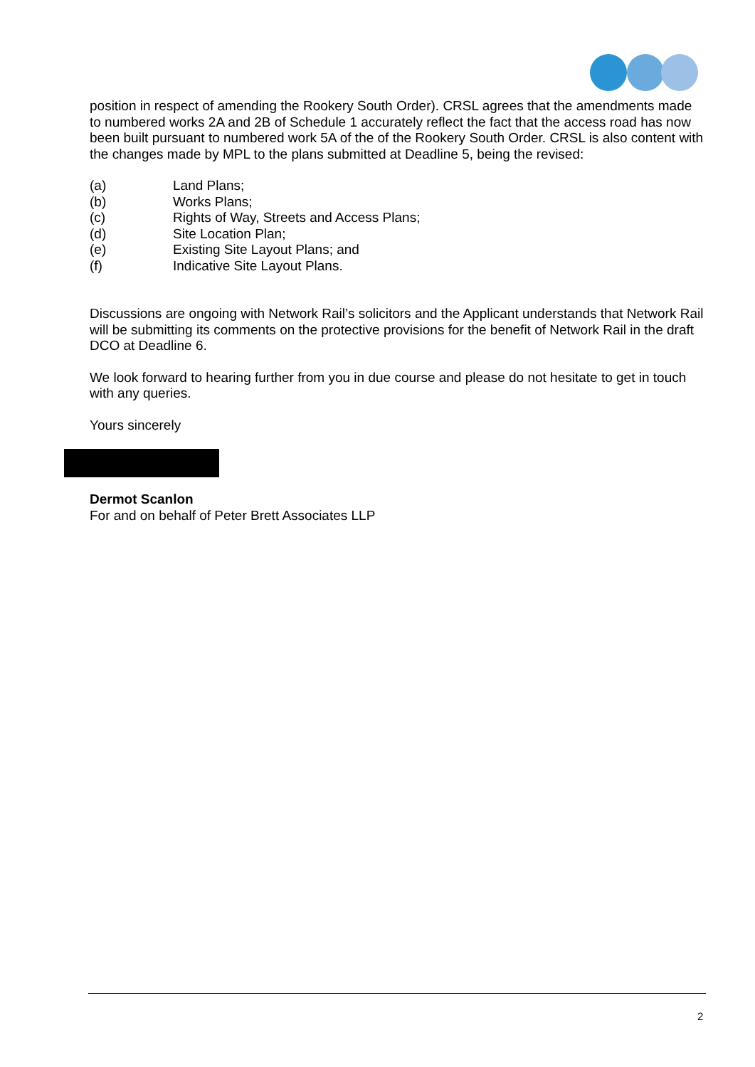position in respect of amending the Rookery South Order). CRSL agrees that the amendments made to numbered works 2A and 2B of Schedule 1 accurately reflect the fact that the access road has now been built pursuant to numbered work 5A of the of the Rookery South Order. CRSL is also content with the changes made by MPL to the plans submitted at Deadline 5, being the revised:
(a) Land Plans;
(b) Works Plans;
(c) Rights of Way, Streets and Access Plans;
(d) Site Location Plan;
(e) Existing Site Layout Plans; and
(f) Indicative Site Layout Plans.
Discussions are ongoing with Network Rail’s solicitors and the Applicant understands that Network Rail will be submitting its comments on the protective provisions for the benefit of Network Rail in the draft DCO at Deadline 6.
We look forward to hearing further from you in due course and please do not hesitate to get in touch with any queries.
Yours sincerely
Dermot Scanlon
For and on behalf of Peter Brett Associates LLP
2